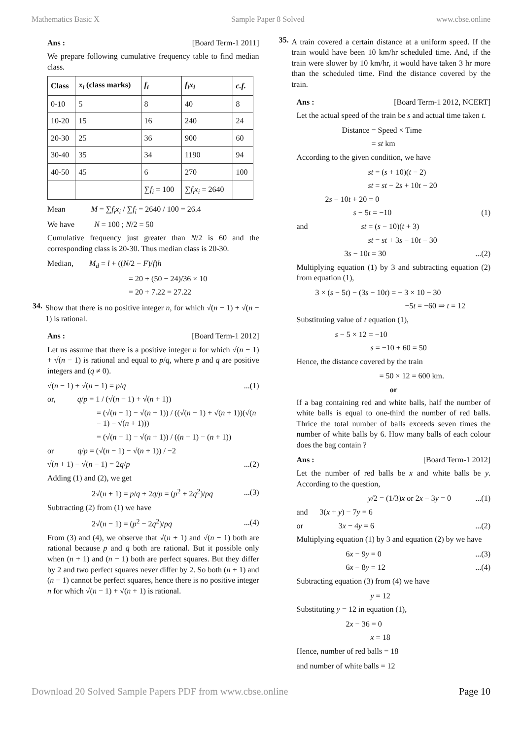Mathematics Basic X Sample Paper 8 Solved www.cbse.online
Ans : [Board Term-1 2011]
We prepare following cumulative frequency table to find median class.
| Class | x<sub>i</sub> (class marks) | f<sub>i</sub> | f<sub>i</sub>x<sub>i</sub> | c.f. |
| --- | --- | --- | --- | --- |
| 0-10 | 5 | 8 | 40 | 8 |
| 10-20 | 15 | 16 | 240 | 24 |
| 20-30 | 25 | 36 | 900 | 60 |
| 30-40 | 35 | 34 | 1190 | 94 |
| 40-50 | 45 | 6 | 270 | 100 |
| | | ∑ f<sub>i</sub> = 100 | ∑ f<sub>i</sub>x<sub>i</sub> = 2640 | |
Mean M = ∑f<sub>i</sub>x<sub>i</sub> / ∑f<sub>i</sub> = 2640 / 100 = 26.4
We have N = 100 ; N/2 = 50
Cumulative frequency just greater than N/2 is 60 and the corresponding class is 20-30. Thus median class is 20-30.
Median, M<sub>d</sub> = l + ((N/2 − F)/f)h
= 20 + (50 − 24)/36 × 10
= 20 + 7.22 = 27.22
34.
Show that there is no positive integer n, for which √(n − 1) + √(n − 1) is rational.
Ans : [Board Term-1 2012]
Let us assume that there is a positive integer n for which √(n − 1) + √(n − 1) is rational and equal to p/q, where p and q are positive integers and (q ≠ 0).
√(n − 1) + √(n − 1) = p/q...(1)
or, q/p = 1 / (√(n − 1) + √(n + 1))
= (√(n − 1) − √(n + 1)) / ((√(n − 1) + √(n + 1))(√(n − 1) − √(n + 1)))
= (√(n − 1) − √(n + 1)) / ((n − 1) − (n + 1))
or q/p = (√(n − 1) − √(n + 1)) / −2
√(n + 1) − √(n − 1) = 2q/p...(2)
Adding (1) and (2), we get
2√(n + 1) = p/q + 2q/p = (p<sup>2</sup> + 2q<sup>2</sup>)/pq...(3)
Subtracting (2) from (1) we have
2√(n − 1) = (p<sup>2</sup> − 2q<sup>2</sup>)/pq...(4)
From (3) and (4), we observe that √(n + 1) and √(n − 1) both are rational because p and q both are rational. But it possible only when (n + 1) and (n − 1) both are perfect squares. But they differ by 2 and two perfect squares never differ by 2. So both (n + 1) and (n − 1) cannot be perfect squares, hence there is no positive integer n for which √(n − 1) + √(n + 1) is rational.
35.
A train covered a certain distance at a uniform speed. If the train would have been 10 km/hr scheduled time. And, if the train were slower by 10 km/hr, it would have taken 3 hr more than the scheduled time. Find the distance covered by the train.
Ans : [Board Term-1 2012, NCERT]
Let the actual speed of the train be s and actual time taken t.
Distance = Speed × Time
= st km
According to the given condition, we have
st = (s + 10)(t − 2)
st = st − 2s + 10t − 20
2s − 10t + 20 = 0
s − 5t = −10 (1)
and st = (s − 10)(t + 3)
st = st + 3s − 10t − 30
3s − 10t = 30...(2)
Multiplying equation (1) by 3 and subtracting equation (2) from equation (1),
3 × (s − 5t) − (3s − 10t) = − 3 × 10 − 30
−5t = −60 ⇒ t = 12
Substituting value of t equation (1),
s − 5 × 12 = −10
s = −10 + 60 = 50
Hence, the distance covered by the train
= 50 × 12 = 600 km.
or
If a bag containing red and white balls, half the number of white balls is equal to one-third the number of red balls. Thrice the total number of balls exceeds seven times the number of white balls by 6. How many balls of each colour does the bag contain ?
Ans : [Board Term-1 2012]
Let the number of red balls be x and white balls be y. According to the question,
y/2 = (1/3)x or 2x − 3y = 0...(1)
and 3(x + y) − 7y = 6
or 3x − 4y = 6...(2)
Multiplying equation (1) by 3 and equation (2) by we have
6x − 9y = 0...(3)
6x − 8y = 12...(4)
Subtracting equation (3) from (4) we have
y = 12
Substituting y = 12 in equation (1),
2x − 36 = 0
x = 18
Hence, number of red balls = 18
and number of white balls = 12
Download 20 Solved Sample Papers PDF from www.cbse.online Page 10